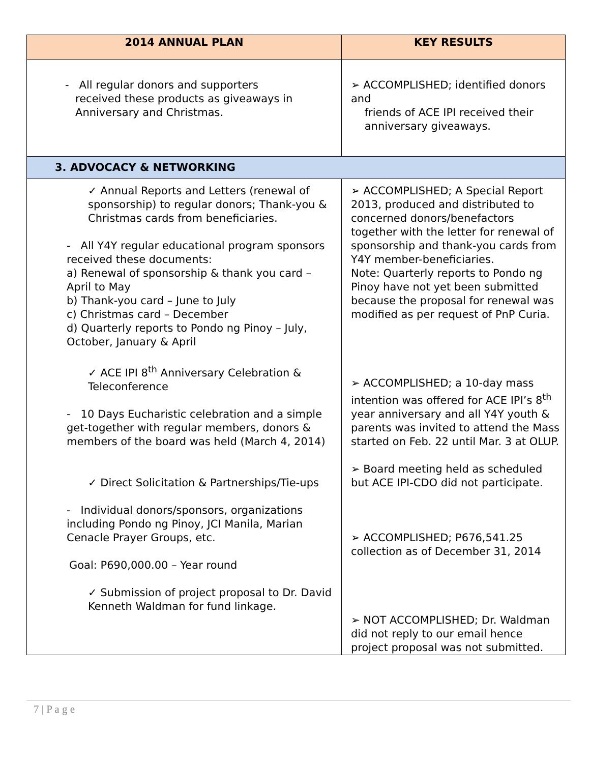| 2014 ANNUAL PLAN | KEY RESULTS |
| --- | --- |
| - All regular donors and supporters received these products as giveaways in Anniversary and Christmas. | ➢ ACCOMPLISHED; identified donors and friends of ACE IPI received their anniversary giveaways. |
| 3. ADVOCACY & NETWORKING | |
| ✓ Annual Reports and Letters (renewal of sponsorship) to regular donors; Thank-you & Christmas cards from beneficiaries. - All Y4Y regular educational program sponsors received these documents: a) Renewal of sponsorship & thank you card – April to May b) Thank-you card – June to July c) Christmas card – December d) Quarterly reports to Pondo ng Pinoy – July, October, January & April ✓ ACE IPI 8<sup>th</sup> Anniversary Celebration & Teleconference - 10 Days Eucharistic celebration and a simple get-together with regular members, donors & members of the board was held (March 4, 2014) ✓ Direct Solicitation & Partnerships/Tie-ups - Individual donors/sponsors, organizations including Pondo ng Pinoy, JCI Manila, Marian Cenacle Prayer Groups, etc. Goal: P690,000.00 – Year round ✓ Submission of project proposal to Dr. David Kenneth Waldman for fund linkage. | ➢ ACCOMPLISHED; A Special Report 2013, produced and distributed to concerned donors/benefactors together with the letter for renewal of sponsorship and thank-you cards from Y4Y member-beneficiaries. Note: Quarterly reports to Pondo ng Pinoy have not yet been submitted because the proposal for renewal was modified as per request of PnP Curia. ➢ ACCOMPLISHED; a 10-day mass intention was offered for ACE IPI’s 8<sup>th</sup> year anniversary and all Y4Y youth & parents was invited to attend the Mass started on Feb. 22 until Mar. 3 at OLUP. ➢ Board meeting held as scheduled but ACE IPI-CDO did not participate. ➢ ACCOMPLISHED; P676,541.25 collection as of December 31, 2014 ➢ NOT ACCOMPLISHED; Dr. Waldman did not reply to our email hence project proposal was not submitted. |
7 | P a g e